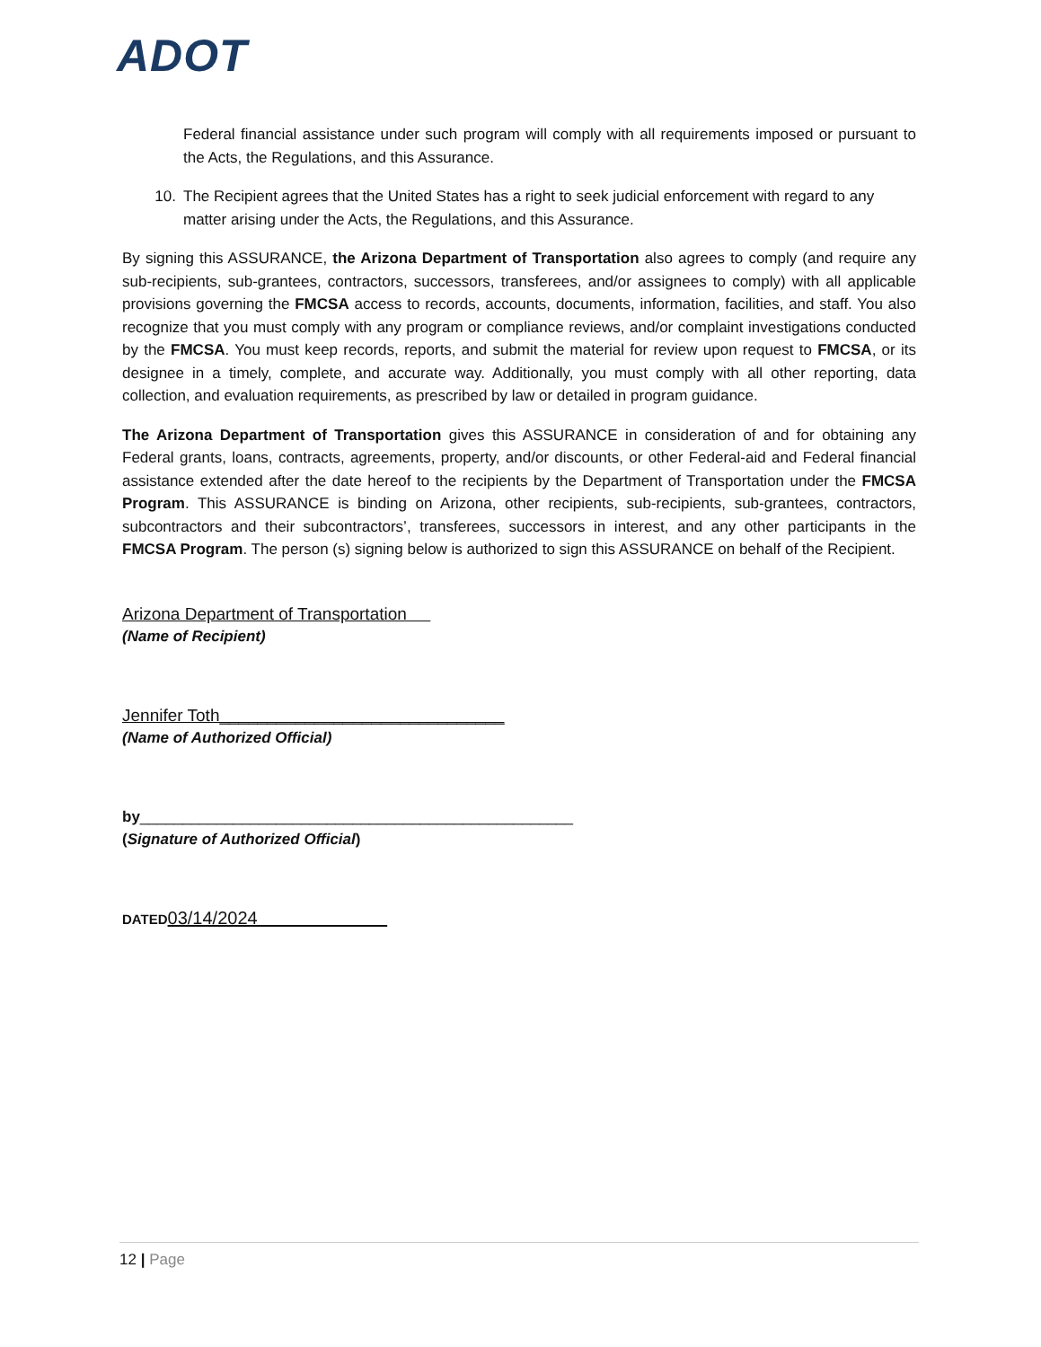ADOT
Federal financial assistance under such program will comply with all requirements imposed or pursuant to the Acts, the Regulations, and this Assurance.
10. The Recipient agrees that the United States has a right to seek judicial enforcement with regard to any matter arising under the Acts, the Regulations, and this Assurance.
By signing this ASSURANCE, the Arizona Department of Transportation also agrees to comply (and require any sub-recipients, sub-grantees, contractors, successors, transferees, and/or assignees to comply) with all applicable provisions governing the FMCSA access to records, accounts, documents, information, facilities, and staff. You also recognize that you must comply with any program or compliance reviews, and/or complaint investigations conducted by the FMCSA. You must keep records, reports, and submit the material for review upon request to FMCSA, or its designee in a timely, complete, and accurate way. Additionally, you must comply with all other reporting, data collection, and evaluation requirements, as prescribed by law or detailed in program guidance.
The Arizona Department of Transportation gives this ASSURANCE in consideration of and for obtaining any Federal grants, loans, contracts, agreements, property, and/or discounts, or other Federal-aid and Federal financial assistance extended after the date hereof to the recipients by the Department of Transportation under the FMCSA Program. This ASSURANCE is binding on Arizona, other recipients, sub-recipients, sub-grantees, contractors, subcontractors and their subcontractors’, transferees, successors in interest, and any other participants in the FMCSA Program. The person (s) signing below is authorized to sign this ASSURANCE on behalf of the Recipient.
Arizona Department of Transportation
(Name of Recipient)
Jennifer Toth______________________________
(Name of Authorized Official)
by___________________________________________________
(Signature of Authorized Official)
DATED 03/14/2024
12 | Page